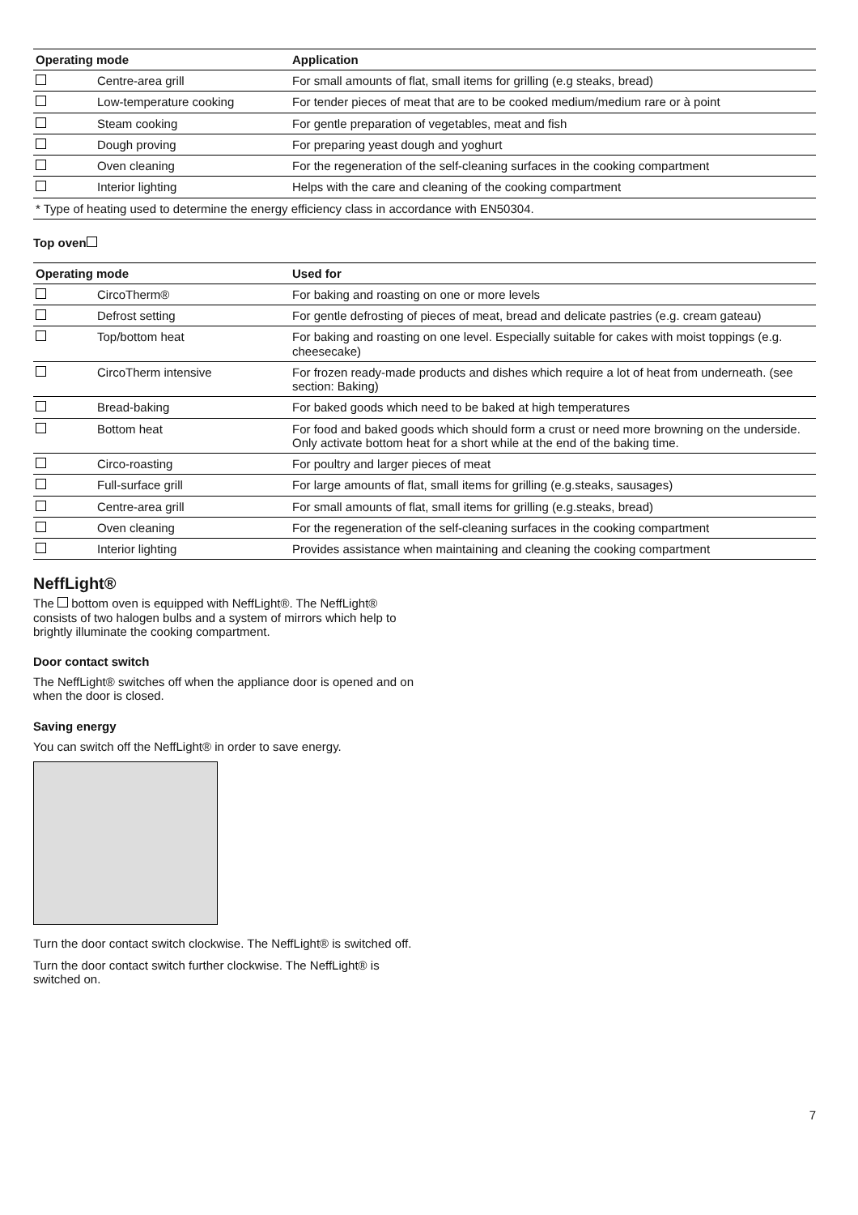| Operating mode | | Application |
| --- | --- | --- |
| | Centre-area grill | For small amounts of flat, small items for grilling (e.g steaks, bread) |
| | Low-temperature cooking | For tender pieces of meat that are to be cooked medium/medium rare or à point |
| | Steam cooking | For gentle preparation of vegetables, meat and fish |
| | Dough proving | For preparing yeast dough and yoghurt |
| | Oven cleaning | For the regeneration of the self-cleaning surfaces in the cooking compartment |
| | Interior lighting | Helps with the care and cleaning of the cooking compartment |
| * Type of heating used to determine the energy efficiency class in accordance with EN50304. | | |
Top oven
| Operating mode | | Used for |
| --- | --- | --- |
| | CircoTherm® | For baking and roasting on one or more levels |
| | Defrost setting | For gentle defrosting of pieces of meat, bread and delicate pastries (e.g. cream gateau) |
| | Top/bottom heat | For baking and roasting on one level. Especially suitable for cakes with moist toppings (e.g. cheesecake) |
| | CircoTherm intensive | For frozen ready-made products and dishes which require a lot of heat from under­neath. (see section: Baking) |
| | Bread-baking | For baked goods which need to be baked at high temperatures |
| | Bottom heat | For food and baked goods which should form a crust or need more browning on the underside. Only activate bottom heat for a short while at the end of the baking time. |
| | Circo-roasting | For poultry and larger pieces of meat |
| | Full-surface grill | For large amounts of flat, small items for grilling (e.g.steaks, sausages) |
| | Centre-area grill | For small amounts of flat, small items for grilling (e.g.steaks, bread) |
| | Oven cleaning | For the regeneration of the self-cleaning surfaces in the cooking compartment |
| | Interior lighting | Provides assistance when maintaining and cleaning the cooking compartment |
NeffLight®
The bottom oven is equipped with NeffLight®. The NeffLight® consists of two halogen bulbs and a system of mirrors which help to brightly illuminate the cooking compartment.
Door contact switch
The NeffLight® switches off when the appliance door is opened and on when the door is closed.
Saving energy
You can switch off the NeffLight® in order to save energy.
Turn the door contact switch clockwise. The NeffLight® is switched off.
Turn the door contact switch further clockwise. The NeffLight® is switched on.
7